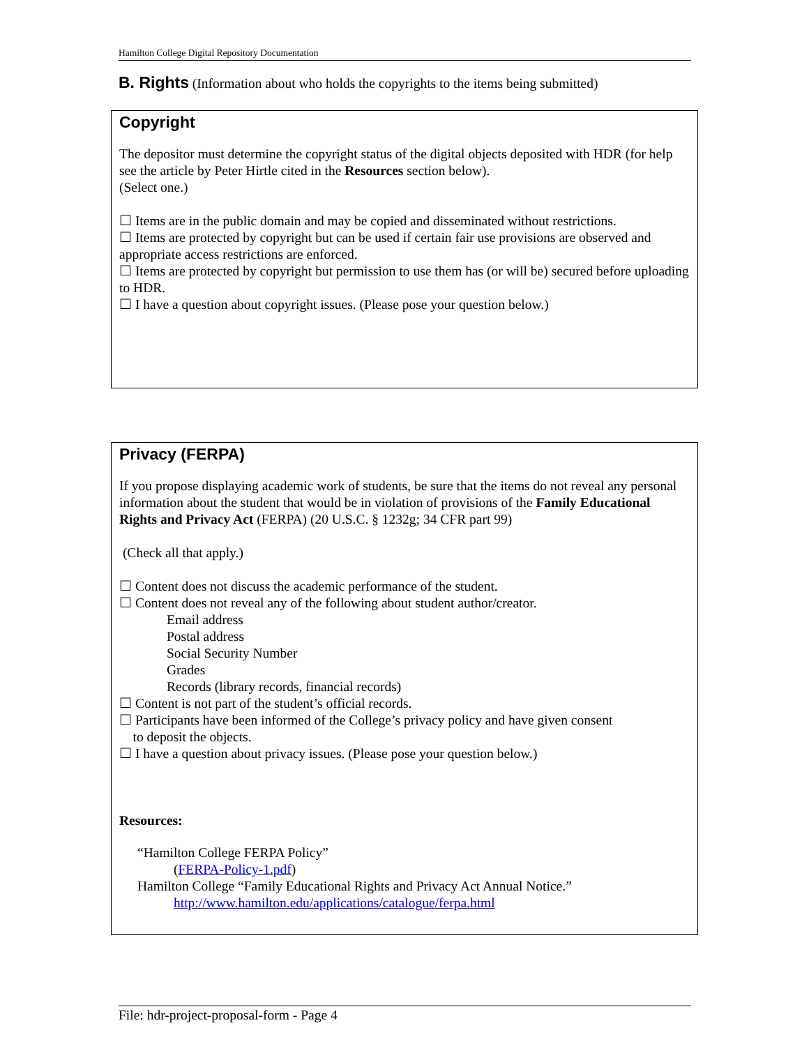Hamilton College Digital Repository Documentation
B. Rights (Information about who holds the copyrights to the items being submitted)
Copyright
The depositor must determine the copyright status of the digital objects deposited with HDR (for help see the article by Peter Hirtle cited in the Resources section below).
(Select one.)
☐ Items are in the public domain and may be copied and disseminated without restrictions.
☐ Items are protected by copyright but can be used if certain fair use provisions are observed and appropriate access restrictions are enforced.
☐ Items are protected by copyright but permission to use them has (or will be) secured before uploading to HDR.
☐ I have a question about copyright issues. (Please pose your question below.)
Privacy (FERPA)
If you propose displaying academic work of students, be sure that the items do not reveal any personal information about the student that would be in violation of provisions of the Family Educational Rights and Privacy Act (FERPA) (20 U.S.C. § 1232g; 34 CFR part 99)
(Check all that apply.)
☐ Content does not discuss the academic performance of the student.
☐ Content does not reveal any of the following about student author/creator.
Email address
Postal address
Social Security Number
Grades
Records (library records, financial records)
☐ Content is not part of the student’s official records.
☐ Participants have been informed of the College’s privacy policy and have given consent
to deposit the objects.
☐ I have a question about privacy issues. (Please pose your question below.)
Resources:
“Hamilton College FERPA Policy”
(FERPA-Policy-1.pdf)
Hamilton College “Family Educational Rights and Privacy Act Annual Notice.”
http://www.hamilton.edu/applications/catalogue/ferpa.html
File: hdr-project-proposal-form - Page 4